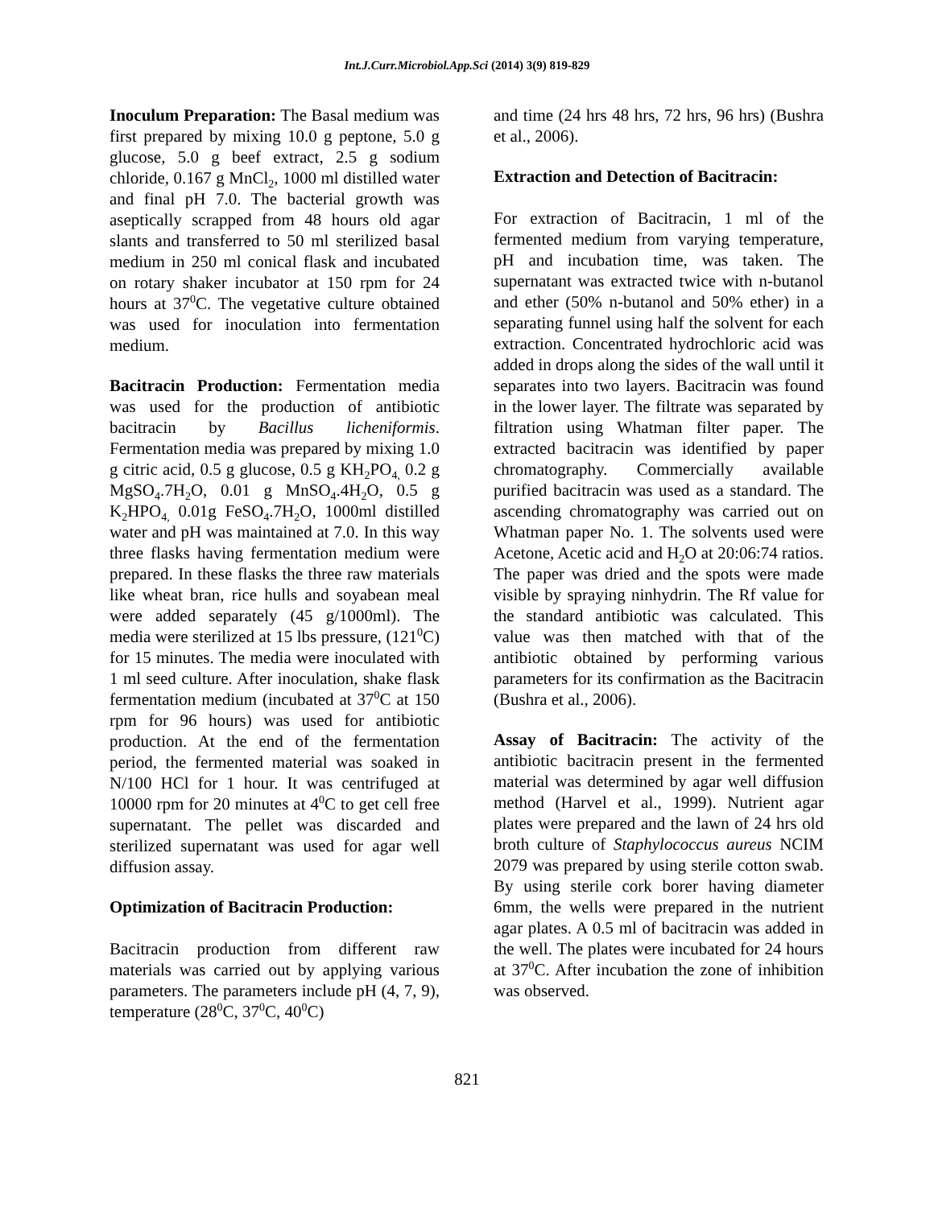Int.J.Curr.Microbiol.App.Sci (2014) 3(9) 819-829
Inoculum Preparation: The Basal medium was first prepared by mixing 10.0 g peptone, 5.0 g glucose, 5.0 g beef extract, 2.5 g sodium chloride, 0.167 g MnCl<sub>2</sub>, 1000 ml distilled water and final pH 7.0. The bacterial growth was aseptically scrapped from 48 hours old agar slants and transferred to 50 ml sterilized basal medium in 250 ml conical flask and incubated on rotary shaker incubator at 150 rpm for 24 hours at 37<sup>0</sup>C. The vegetative culture obtained was used for inoculation into fermentation medium.
Bacitracin Production: Fermentation media was used for the production of antibiotic bacitracin by Bacillus licheniformis. Fermentation media was prepared by mixing 1.0 g citric acid, 0.5 g glucose, 0.5 g KH<sub>2</sub>PO<sub>4,</sub> 0.2 g MgSO<sub>4</sub>.7H<sub>2</sub>O, 0.01 g MnSO<sub>4</sub>.4H<sub>2</sub>O, 0.5 g K<sub>2</sub>HPO<sub>4,</sub> 0.01g FeSO<sub>4</sub>.7H<sub>2</sub>O, 1000ml distilled water and pH was maintained at 7.0. In this way three flasks having fermentation medium were prepared. In these flasks the three raw materials like wheat bran, rice hulls and soyabean meal were added separately (45 g/1000ml). The media were sterilized at 15 lbs pressure, (121<sup>0</sup>C) for 15 minutes. The media were inoculated with 1 ml seed culture. After inoculation, shake flask fermentation medium (incubated at 37<sup>0</sup>C at 150 rpm for 96 hours) was used for antibiotic production. At the end of the fermentation period, the fermented material was soaked in N/100 HCl for 1 hour. It was centrifuged at 10000 rpm for 20 minutes at 4<sup>0</sup>C to get cell free supernatant. The pellet was discarded and sterilized supernatant was used for agar well diffusion assay.
Optimization of Bacitracin Production:
Bacitracin production from different raw materials was carried out by applying various parameters. The parameters include pH (4, 7, 9), temperature (28<sup>0</sup>C, 37<sup>0</sup>C, 40<sup>0</sup>C)
and time (24 hrs 48 hrs, 72 hrs, 96 hrs) (Bushra et al., 2006).
Extraction and Detection of Bacitracin:
For extraction of Bacitracin, 1 ml of the fermented medium from varying temperature, pH and incubation time, was taken. The supernatant was extracted twice with n-butanol and ether (50% n-butanol and 50% ether) in a separating funnel using half the solvent for each extraction. Concentrated hydrochloric acid was added in drops along the sides of the wall until it separates into two layers. Bacitracin was found in the lower layer. The filtrate was separated by filtration using Whatman filter paper. The extracted bacitracin was identified by paper chromatography. Commercially available purified bacitracin was used as a standard. The ascending chromatography was carried out on Whatman paper No. 1. The solvents used were Acetone, Acetic acid and H<sub>2</sub>O at 20:06:74 ratios. The paper was dried and the spots were made visible by spraying ninhydrin. The Rf value for the standard antibiotic was calculated. This value was then matched with that of the antibiotic obtained by performing various parameters for its confirmation as the Bacitracin (Bushra et al., 2006).
Assay of Bacitracin: The activity of the antibiotic bacitracin present in the fermented material was determined by agar well diffusion method (Harvel et al., 1999). Nutrient agar plates were prepared and the lawn of 24 hrs old broth culture of Staphylococcus aureus NCIM 2079 was prepared by using sterile cotton swab. By using sterile cork borer having diameter 6mm, the wells were prepared in the nutrient agar plates. A 0.5 ml of bacitracin was added in the well. The plates were incubated for 24 hours at 37<sup>0</sup>C. After incubation the zone of inhibition was observed.
821